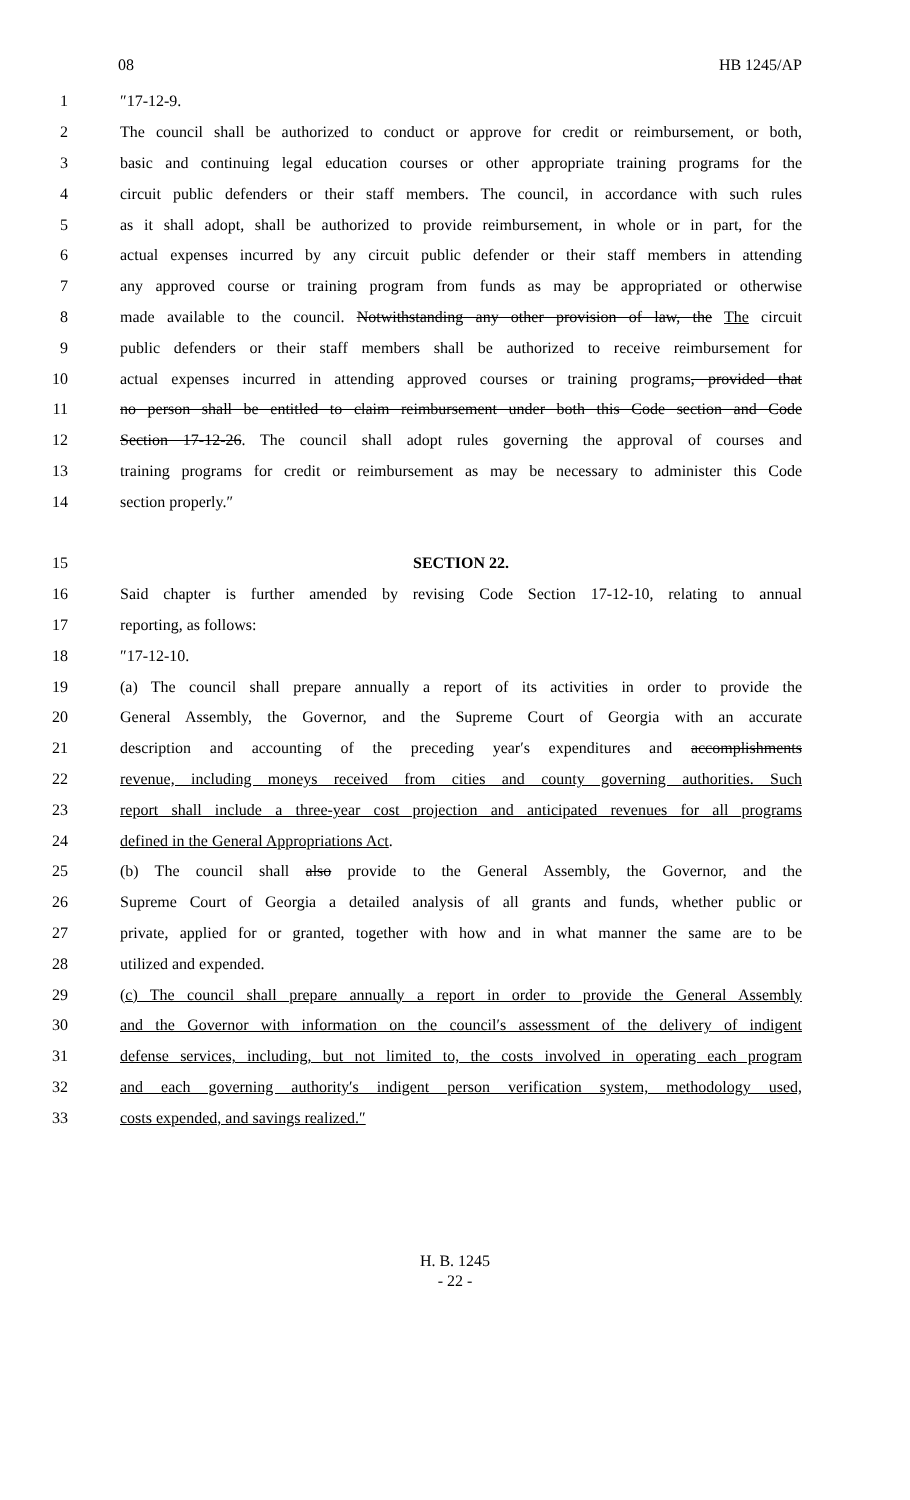08 HB 1245/AP
1 ″17-12-9.
2 The council shall be authorized to conduct or approve for credit or reimbursement, or both,
3 basic and continuing legal education courses or other appropriate training programs for the
4 circuit public defenders or their staff members. The council, in accordance with such rules
5 as it shall adopt, shall be authorized to provide reimbursement, in whole or in part, for the
6 actual expenses incurred by any circuit public defender or their staff members in attending
7 any approved course or training program from funds as may be appropriated or otherwise
8 made available to the council. Notwithstanding any other provision of law, the The circuit
9 public defenders or their staff members shall be authorized to receive reimbursement for
10 actual expenses incurred in attending approved courses or training programs, provided that
11 no person shall be entitled to claim reimbursement under both this Code section and Code
12 Section 17-12-26. The council shall adopt rules governing the approval of courses and
13 training programs for credit or reimbursement as may be necessary to administer this Code
14 section properly.″
15 SECTION 22.
16 Said chapter is further amended by revising Code Section 17-12-10, relating to annual
17 reporting, as follows:
18 ″17-12-10.
19 (a) The council shall prepare annually a report of its activities in order to provide the
20 General Assembly, the Governor, and the Supreme Court of Georgia with an accurate
21 description and accounting of the preceding year′s expenditures and accomplishments
22 revenue, including moneys received from cities and county governing authorities. Such
23 report shall include a three-year cost projection and anticipated revenues for all programs
24 defined in the General Appropriations Act.
25 (b) The council shall also provide to the General Assembly, the Governor, and the
26 Supreme Court of Georgia a detailed analysis of all grants and funds, whether public or
27 private, applied for or granted, together with how and in what manner the same are to be
28 utilized and expended.
29 (c) The council shall prepare annually a report in order to provide the General Assembly
30 and the Governor with information on the council′s assessment of the delivery of indigent
31 defense services, including, but not limited to, the costs involved in operating each program
32 and each governing authority′s indigent person verification system, methodology used,
33 costs expended, and savings realized.″
H. B. 1245
- 22 -